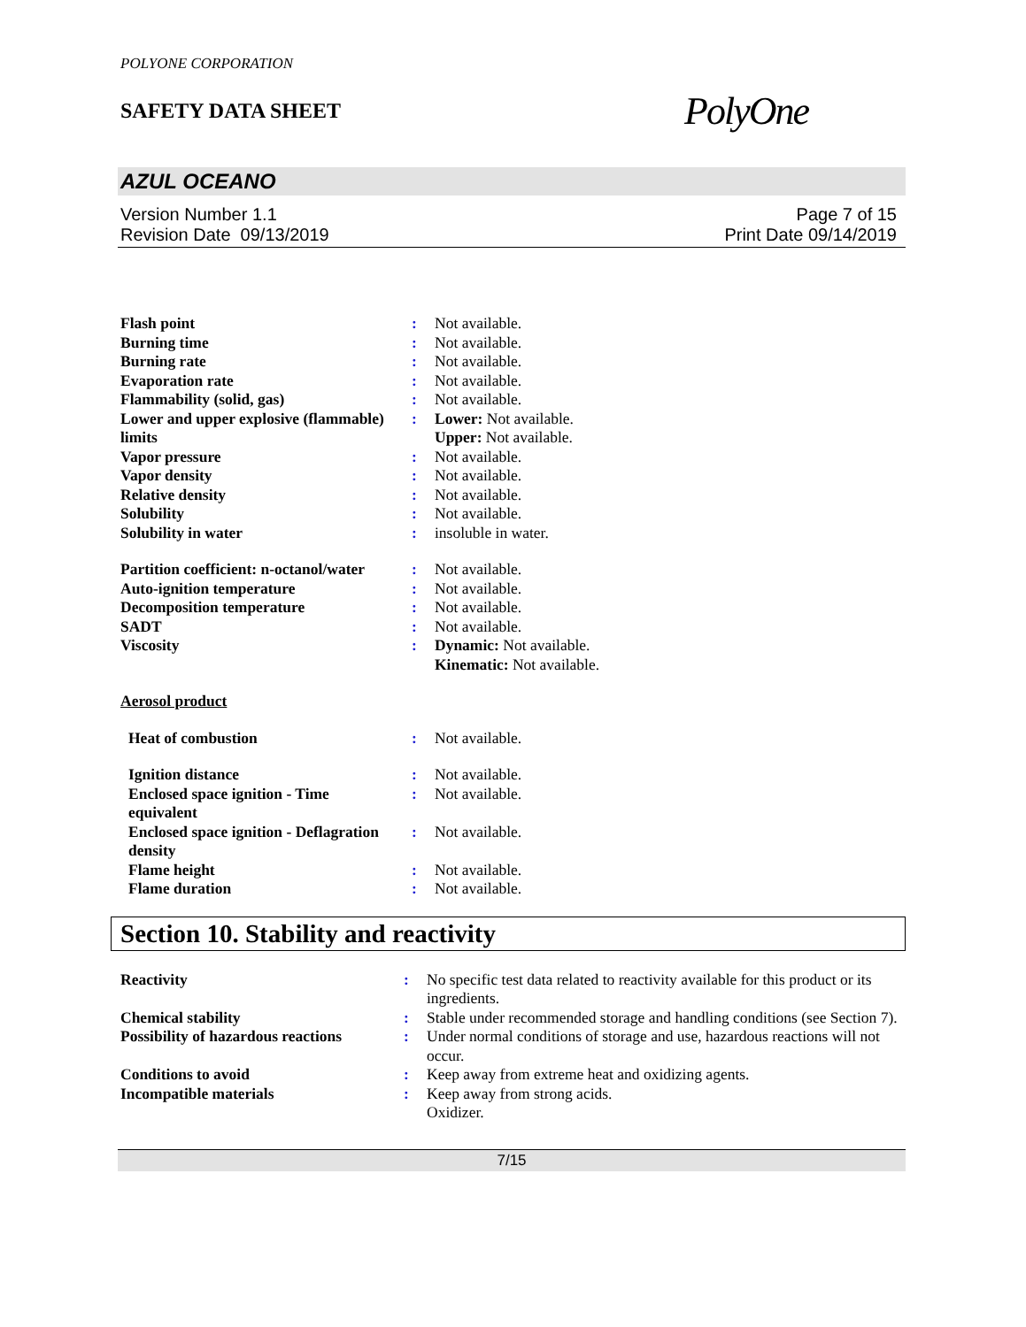POLYONE CORPORATION
SAFETY DATA SHEET
PolyOne
AZUL OCEANO
Version Number 1.1
Revision Date 09/13/2019
Page 7 of 15
Print Date 09/14/2019
| Flash point | : | Not available. |
| Burning time | : | Not available. |
| Burning rate | : | Not available. |
| Evaporation rate | : | Not available. |
| Flammability (solid, gas) | : | Not available. |
| Lower and upper explosive (flammable) limits | : | Lower: Not available. Upper: Not available. |
| Vapor pressure | : | Not available. |
| Vapor density | : | Not available. |
| Relative density | : | Not available. |
| Solubility | : | Not available. |
| Solubility in water | : | insoluble in water. |
| Partition coefficient: n-octanol/water | : | Not available. |
| Auto-ignition temperature | : | Not available. |
| Decomposition temperature | : | Not available. |
| SADT | : | Not available. |
| Viscosity | : | Dynamic: Not available. Kinematic: Not available. |
| Aerosol product | | |
| Heat of combustion | : | Not available. |
| Ignition distance | : | Not available. |
| Enclosed space ignition - Time equivalent | : | Not available. |
| Enclosed space ignition - Deflagration density | : | Not available. |
| Flame height | : | Not available. |
| Flame duration | : | Not available. |
Section 10. Stability and reactivity
| Reactivity | : | No specific test data related to reactivity available for this product or its ingredients. |
| Chemical stability | : | Stable under recommended storage and handling conditions (see Section 7). |
| Possibility of hazardous reactions | : | Under normal conditions of storage and use, hazardous reactions will not occur. |
| Conditions to avoid | : | Keep away from extreme heat and oxidizing agents. |
| Incompatible materials | : | Keep away from strong acids. Oxidizer. |
7/15